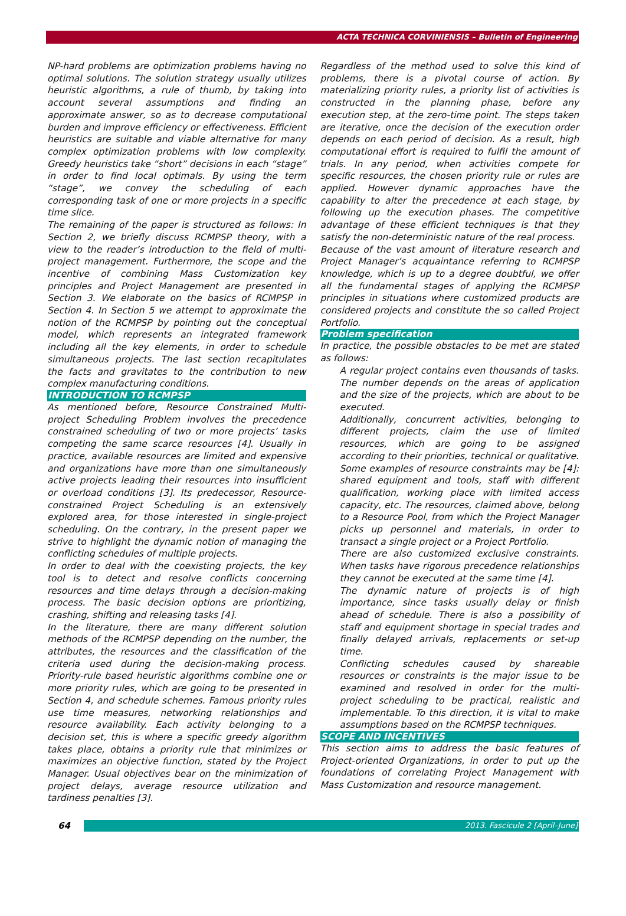ACTA TECHNICA CORVINIENSIS – Bulletin of Engineering
NP-hard problems are optimization problems having no optimal solutions. The solution strategy usually utilizes heuristic algorithms, a rule of thumb, by taking into account several assumptions and finding an approximate answer, so as to decrease computational burden and improve efficiency or effectiveness. Efficient heuristics are suitable and viable alternative for many complex optimization problems with low complexity. Greedy heuristics take “short” decisions in each “stage” in order to find local optimals. By using the term “stage”, we convey the scheduling of each corresponding task of one or more projects in a specific time slice.
The remaining of the paper is structured as follows: In Section 2, we briefly discuss RCMPSP theory, with a view to the reader’s introduction to the field of multi-project management. Furthermore, the scope and the incentive of combining Mass Customization key principles and Project Management are presented in Section 3. We elaborate on the basics of RCMPSP in Section 4. In Section 5 we attempt to approximate the notion of the RCMPSP by pointing out the conceptual model, which represents an integrated framework including all the key elements, in order to schedule simultaneous projects. The last section recapitulates the facts and gravitates to the contribution to new complex manufacturing conditions.
INTRODUCTION TO RCMPSP
As mentioned before, Resource Constrained Multi-project Scheduling Problem involves the precedence constrained scheduling of two or more projects’ tasks competing the same scarce resources [4]. Usually in practice, available resources are limited and expensive and organizations have more than one simultaneously active projects leading their resources into insufficient or overload conditions [3]. Its predecessor, Resource-constrained Project Scheduling is an extensively explored area, for those interested in single-project scheduling. On the contrary, in the present paper we strive to highlight the dynamic notion of managing the conflicting schedules of multiple projects.
In order to deal with the coexisting projects, the key tool is to detect and resolve conflicts concerning resources and time delays through a decision-making process. The basic decision options are prioritizing, crashing, shifting and releasing tasks [4].
In the literature, there are many different solution methods of the RCMPSP depending on the number, the attributes, the resources and the classification of the criteria used during the decision-making process. Priority-rule based heuristic algorithms combine one or more priority rules, which are going to be presented in Section 4, and schedule schemes. Famous priority rules use time measures, networking relationships and resource availability. Each activity belonging to a decision set, this is where a specific greedy algorithm takes place, obtains a priority rule that minimizes or maximizes an objective function, stated by the Project Manager. Usual objectives bear on the minimization of project delays, average resource utilization and tardiness penalties [3].
Regardless of the method used to solve this kind of problems, there is a pivotal course of action. By materializing priority rules, a priority list of activities is constructed in the planning phase, before any execution step, at the zero-time point. The steps taken are iterative, once the decision of the execution order depends on each period of decision. As a result, high computational effort is required to fulfil the amount of trials. In any period, when activities compete for specific resources, the chosen priority rule or rules are applied. However dynamic approaches have the capability to alter the precedence at each stage, by following up the execution phases. The competitive advantage of these efficient techniques is that they satisfy the non-deterministic nature of the real process.
Because of the vast amount of literature research and Project Manager’s acquaintance referring to RCMPSP knowledge, which is up to a degree doubtful, we offer all the fundamental stages of applying the RCMPSP principles in situations where customized products are considered projects and constitute the so called Project Portfolio.
Problem specification
In practice, the possible obstacles to be met are stated as follows:
A regular project contains even thousands of tasks. The number depends on the areas of application and the size of the projects, which are about to be executed.
Additionally, concurrent activities, belonging to different projects, claim the use of limited resources, which are going to be assigned according to their priorities, technical or qualitative. Some examples of resource constraints may be [4]: shared equipment and tools, staff with different qualification, working place with limited access capacity, etc. The resources, claimed above, belong to a Resource Pool, from which the Project Manager picks up personnel and materials, in order to transact a single project or a Project Portfolio.
There are also customized exclusive constraints. When tasks have rigorous precedence relationships they cannot be executed at the same time [4].
The dynamic nature of projects is of high importance, since tasks usually delay or finish ahead of schedule. There is also a possibility of staff and equipment shortage in special trades and finally delayed arrivals, replacements or set-up time.
Conflicting schedules caused by shareable resources or constraints is the major issue to be examined and resolved in order for the multi-project scheduling to be practical, realistic and implementable. To this direction, it is vital to make assumptions based on the RCMPSP techniques.
SCOPE AND INCENTIVES
This section aims to address the basic features of Project-oriented Organizations, in order to put up the foundations of correlating Project Management with Mass Customization and resource management.
64
2013. Fascicule 2 [April–June]